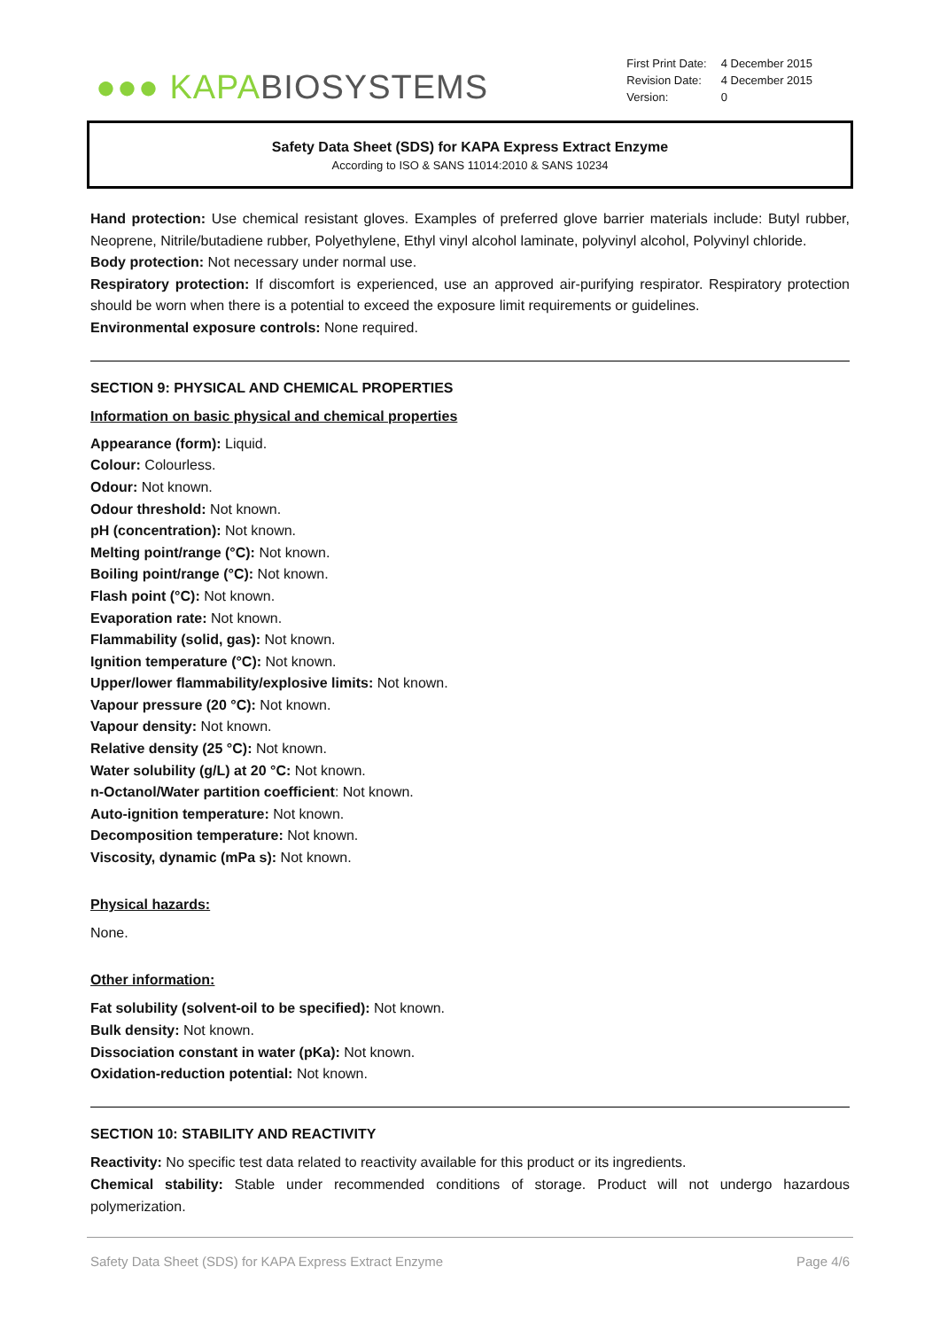●●● KAPA BIOSYSTEMS
| First Print Date: | 4 December 2015 |
| Revision Date: | 4 December 2015 |
| Version: | 0 |
Safety Data Sheet (SDS) for KAPA Express Extract Enzyme
According to ISO & SANS 11014:2010 & SANS 10234
Hand protection: Use chemical resistant gloves. Examples of preferred glove barrier materials include: Butyl rubber, Neoprene, Nitrile/butadiene rubber, Polyethylene, Ethyl vinyl alcohol laminate, polyvinyl alcohol, Polyvinyl chloride.
Body protection: Not necessary under normal use.
Respiratory protection: If discomfort is experienced, use an approved air-purifying respirator. Respiratory protection should be worn when there is a potential to exceed the exposure limit requirements or guidelines.
Environmental exposure controls: None required.
SECTION 9: PHYSICAL AND CHEMICAL PROPERTIES
Information on basic physical and chemical properties
Appearance (form): Liquid.
Colour: Colourless.
Odour: Not known.
Odour threshold: Not known.
pH (concentration): Not known.
Melting point/range (°C): Not known.
Boiling point/range (°C): Not known.
Flash point (°C): Not known.
Evaporation rate: Not known.
Flammability (solid, gas): Not known.
Ignition temperature (°C): Not known.
Upper/lower flammability/explosive limits: Not known.
Vapour pressure (20 °C): Not known.
Vapour density: Not known.
Relative density (25 °C): Not known.
Water solubility (g/L) at 20 °C: Not known.
n-Octanol/Water partition coefficient: Not known.
Auto-ignition temperature: Not known.
Decomposition temperature: Not known.
Viscosity, dynamic (mPa s): Not known.
Physical hazards:
None.
Other information:
Fat solubility (solvent-oil to be specified): Not known.
Bulk density: Not known.
Dissociation constant in water (pKa): Not known.
Oxidation-reduction potential: Not known.
SECTION 10: STABILITY AND REACTIVITY
Reactivity: No specific test data related to reactivity available for this product or its ingredients.
Chemical stability: Stable under recommended conditions of storage. Product will not undergo hazardous polymerization.
Safety Data Sheet (SDS) for KAPA Express Extract Enzyme Page 4/6